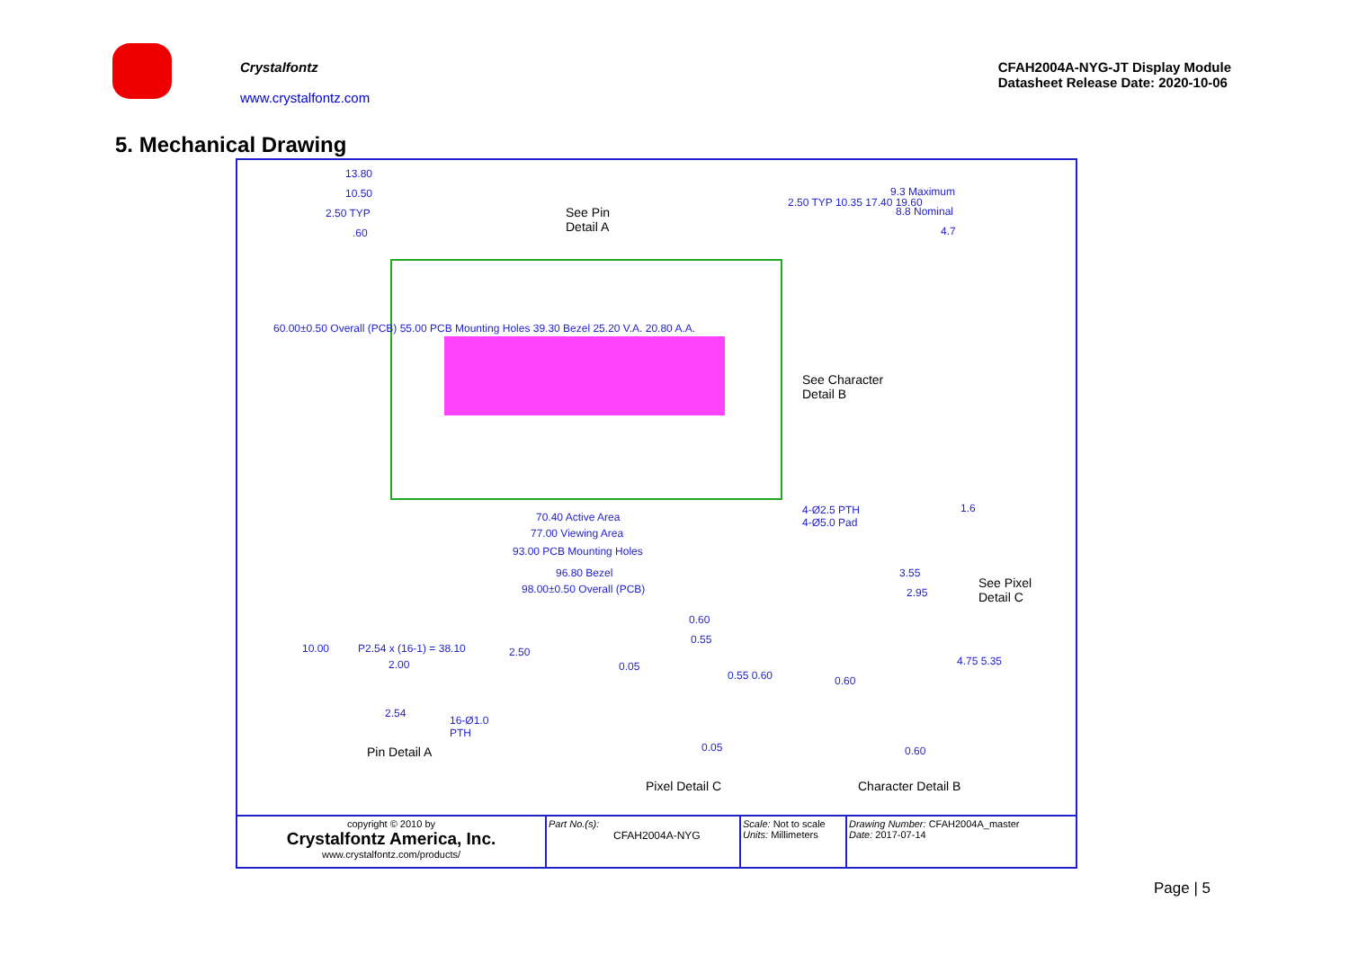Crystalfontz
www.crystalfontz.com
CFAH2004A-NYG-JT Display Module
Datasheet Release Date: 2020-10-06
5. Mechanical Drawing
13.80
10.50
2.50 TYP.60
See Pin
Detail A
2.50 TYP 10.35 17.40 19.60
9.3 Maximum
8.8 Nominal
4.7
60.00±0.50 Overall (PCB) 55.00 PCB Mounting Holes 39.30 Bezel 25.20 V.A. 20.80 A.A.
See Character
Detail B
4-Ø2.5 PTH
4-Ø5.0 Pad
1.6
70.40 Active Area
77.00 Viewing Area
93.00 PCB Mounting Holes
96.80 Bezel
98.00±0.50 Overall (PCB)
3.55
2.95
See Pixel
Detail C
0.60
0.55
10.00 P2.54 x (16-1) = 38.10
2.00
2.50
0.05
0.55 0.60 0.60
4.75 5.35
2.54
16-Ø1.0
PTH
0.05 0.60 Pin Detail A
Pixel Detail C Character Detail B
copyright © 2010 by
Crystalfontz America, Inc.
www.crystalfontz.com/products/
Part No.(s):
CFAH2004A-NYG
Scale: Not to scale
Units: Millimeters
Drawing Number: CFAH2004A_master
Date: 2017-07-14
Page | 5